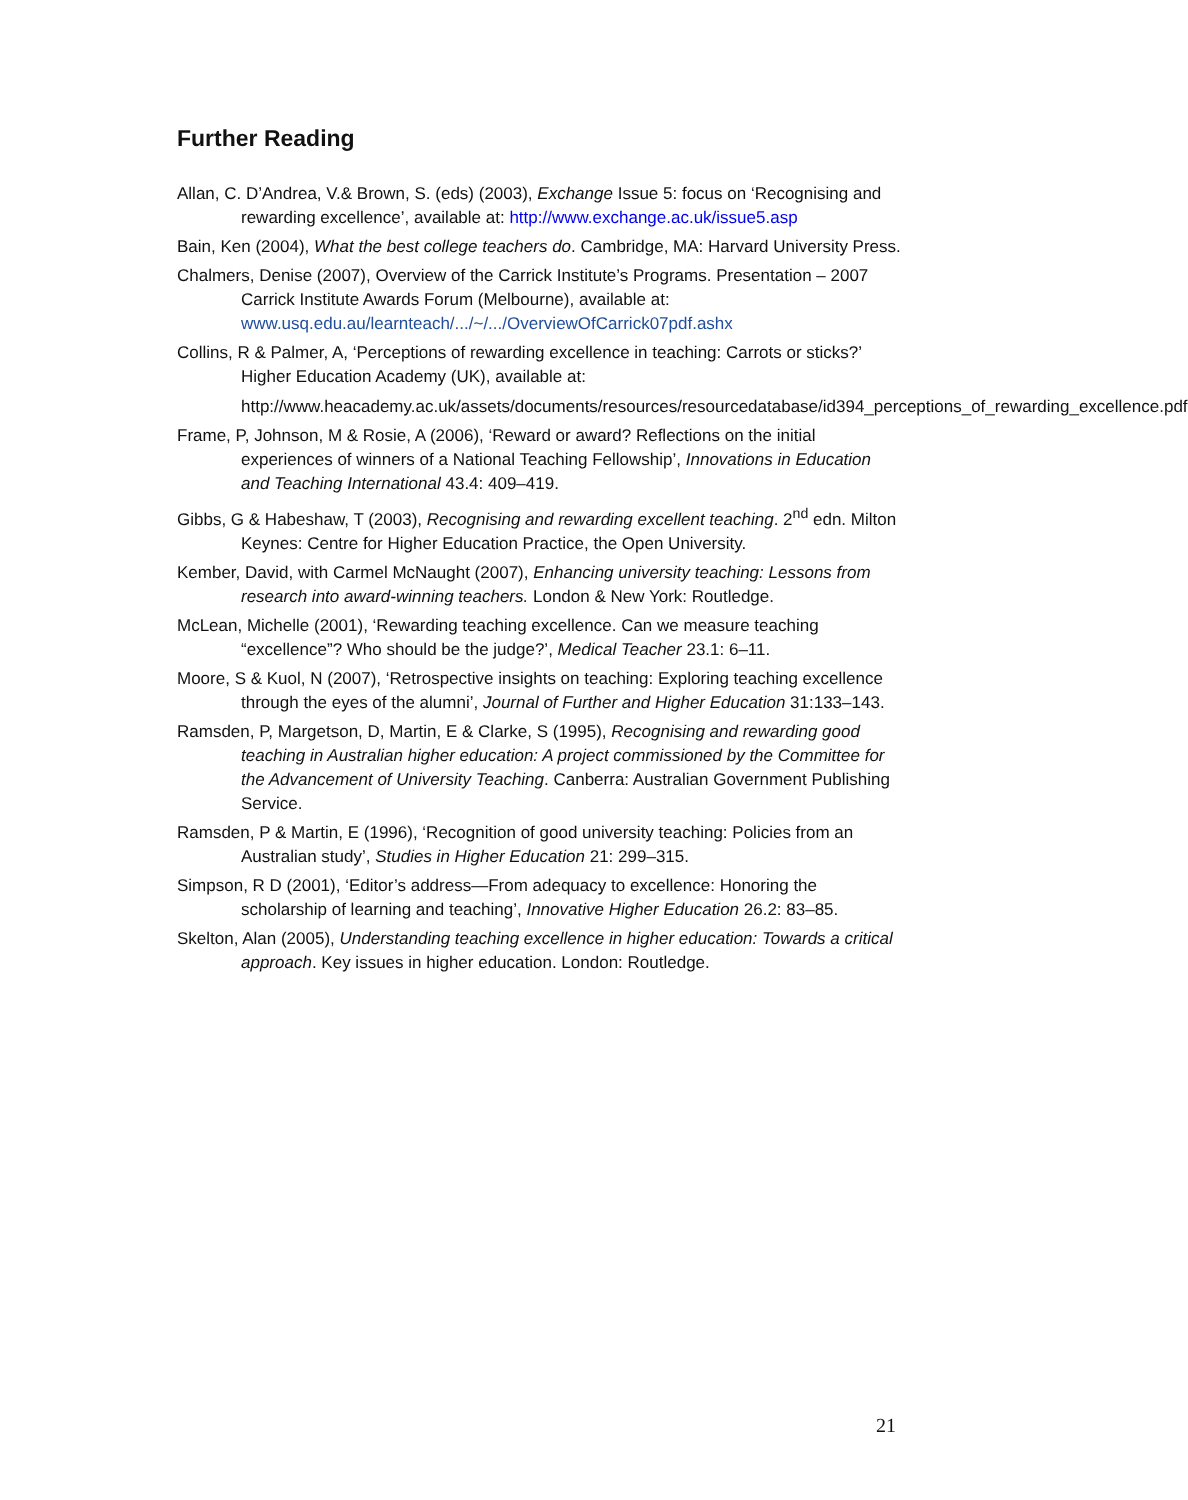Further Reading
Allan, C. D’Andrea, V.& Brown, S. (eds) (2003), Exchange Issue 5: focus on ‘Recognising and rewarding excellence’, available at: http://www.exchange.ac.uk/issue5.asp
Bain, Ken (2004), What the best college teachers do. Cambridge, MA: Harvard University Press.
Chalmers, Denise (2007), Overview of the Carrick Institute’s Programs. Presentation – 2007 Carrick Institute Awards Forum (Melbourne), available at: www.usq.edu.au/learnteach/.../~/.../OverviewOfCarrick07pdf.ashx
Collins, R & Palmer, A, ‘Perceptions of rewarding excellence in teaching: Carrots or sticks?’ Higher Education Academy (UK), available at:
http://www.heacademy.ac.uk/assets/documents/resources/resourcedatabase/id394_perceptions_of_rewarding_excellence.pdf
Frame, P, Johnson, M & Rosie, A (2006), ‘Reward or award? Reflections on the initial experiences of winners of a National Teaching Fellowship’, Innovations in Education and Teaching International 43.4: 409–419.
Gibbs, G & Habeshaw, T (2003), Recognising and rewarding excellent teaching. 2<sup>nd</sup> edn. Milton Keynes: Centre for Higher Education Practice, the Open University.
Kember, David, with Carmel McNaught (2007), Enhancing university teaching: Lessons from research into award-winning teachers. London & New York: Routledge.
McLean, Michelle (2001), ‘Rewarding teaching excellence. Can we measure teaching “excellence”? Who should be the judge?’, Medical Teacher 23.1: 6–11.
Moore, S & Kuol, N (2007), ‘Retrospective insights on teaching: Exploring teaching excellence through the eyes of the alumni’, Journal of Further and Higher Education 31:133–143.
Ramsden, P, Margetson, D, Martin, E & Clarke, S (1995), Recognising and rewarding good teaching in Australian higher education: A project commissioned by the Committee for the Advancement of University Teaching. Canberra: Australian Government Publishing Service.
Ramsden, P & Martin, E (1996), ‘Recognition of good university teaching: Policies from an Australian study’, Studies in Higher Education 21: 299–315.
Simpson, R D (2001), ‘Editor’s address—From adequacy to excellence: Honoring the scholarship of learning and teaching’, Innovative Higher Education 26.2: 83–85.
Skelton, Alan (2005), Understanding teaching excellence in higher education: Towards a critical approach. Key issues in higher education. London: Routledge.
21